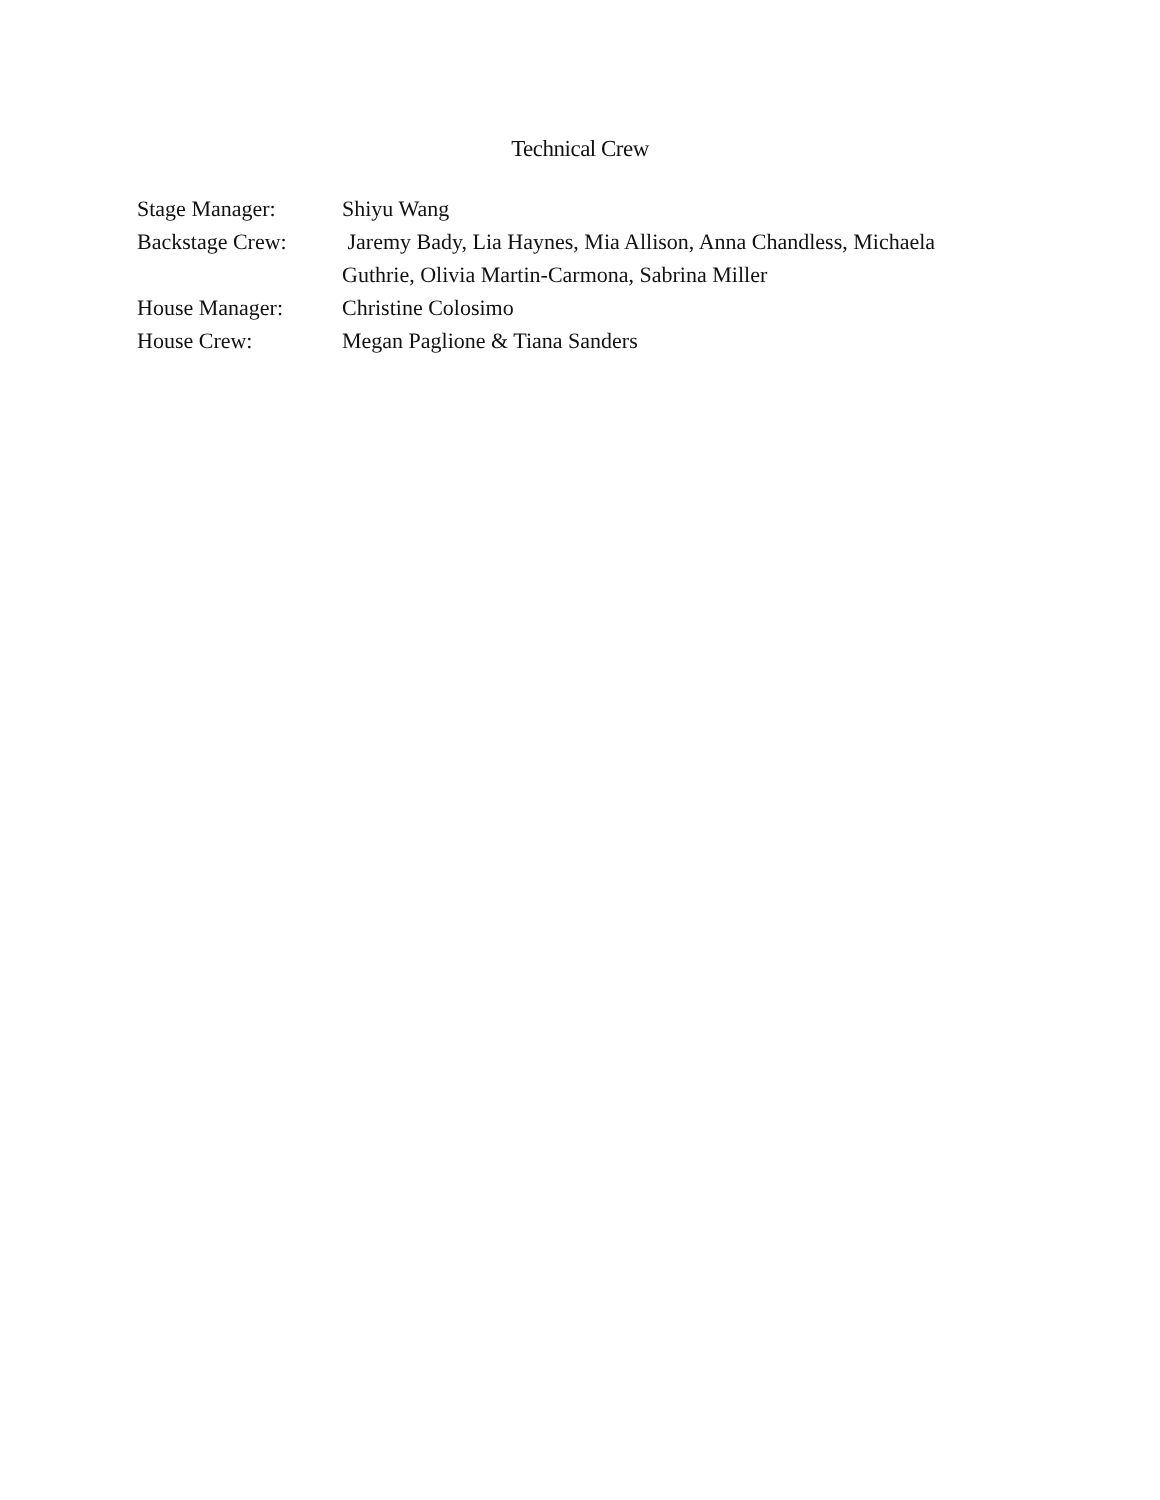Technical Crew
Stage Manager: Shiyu Wang
Backstage Crew: Jaremy Bady, Lia Haynes, Mia Allison, Anna Chandless, Michaela Guthrie, Olivia Martin-Carmona, Sabrina Miller
House Manager: Christine Colosimo
House Crew: Megan Paglione & Tiana Sanders